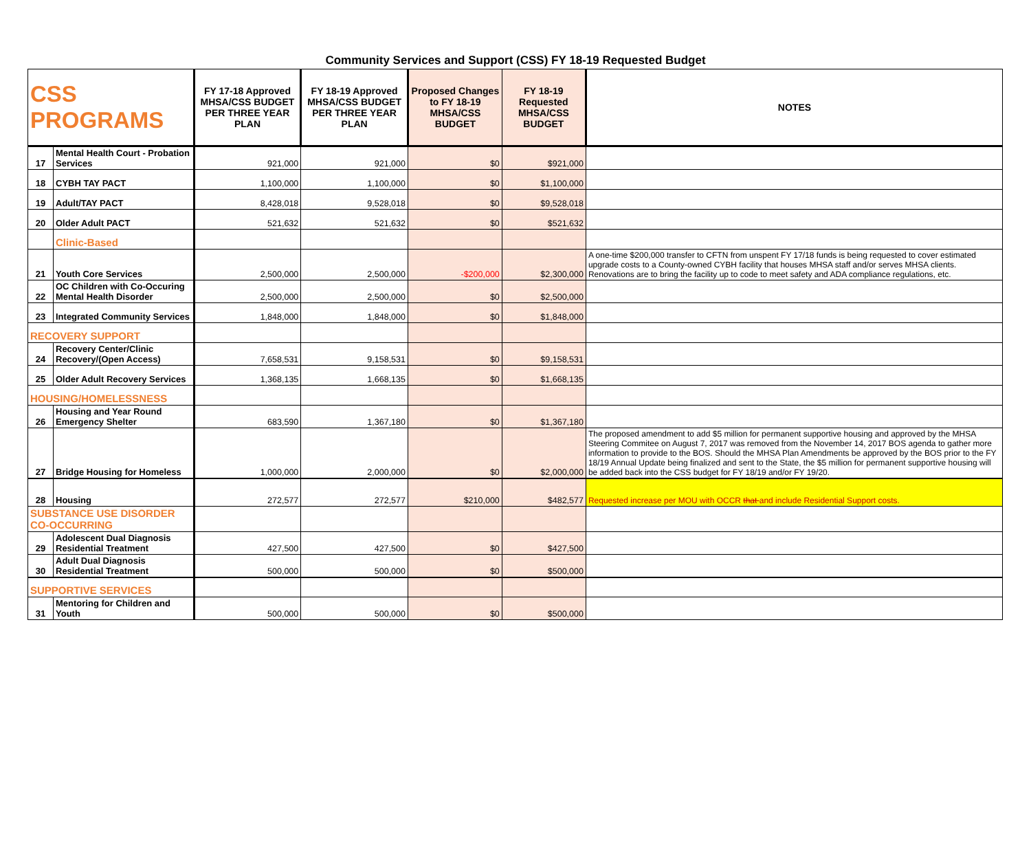Community Services and Support (CSS) FY 18-19 Requested Budget
| CSS PROGRAMS | | FY 17-18 Approved MHSA/CSS BUDGET PER THREE YEAR PLAN | FY 18-19 Approved MHSA/CSS BUDGET PER THREE YEAR PLAN | Proposed Changes to FY 18-19 MHSA/CSS BUDGET | FY 18-19 Requested MHSA/CSS BUDGET | NOTES |
| --- | --- | --- | --- | --- | --- | --- |
| 17 | Mental Health Court - Probation Services | 921,000 | 921,000 | $0 | $921,000 | |
| 18 | CYBH TAY PACT | 1,100,000 | 1,100,000 | $0 | $1,100,000 | |
| 19 | Adult/TAY PACT | 8,428,018 | 9,528,018 | $0 | $9,528,018 | |
| 20 | Older Adult PACT | 521,632 | 521,632 | $0 | $521,632 | |
| | Clinic-Based | | | | | |
| 21 | Youth Core Services | 2,500,000 | 2,500,000 | -$200,000 | $2,300,000 | A one-time $200,000 transfer to CFTN from unspent FY 17/18 funds is being requested to cover estimated upgrade costs to a County-owned CYBH facility that houses MHSA staff and/or serves MHSA clients. Renovations are to bring the facility up to code to meet safety and ADA compliance regulations, etc. |
| 22 | OC Children with Co-Occuring Mental Health Disorder | 2,500,000 | 2,500,000 | $0 | $2,500,000 | |
| 23 | Integrated Community Services | 1,848,000 | 1,848,000 | $0 | $1,848,000 | |
| RECOVERY SUPPORT | | | | | | |
| 24 | Recovery Center/Clinic Recovery/(Open Access) | 7,658,531 | 9,158,531 | $0 | $9,158,531 | |
| 25 | Older Adult Recovery Services | 1,368,135 | 1,668,135 | $0 | $1,668,135 | |
| HOUSING/HOMELESSNESS | | | | | | |
| 26 | Housing and Year Round Emergency Shelter | 683,590 | 1,367,180 | $0 | $1,367,180 | |
| 27 | Bridge Housing for Homeless | 1,000,000 | 2,000,000 | $0 | $2,000,000 | The proposed amendment to add $5 million for permanent supportive housing and approved by the MHSA Steering Commitee on August 7, 2017 was removed from the November 14, 2017 BOS agenda to gather more information to provide to the BOS. Should the MHSA Plan Amendments be approved by the BOS prior to the FY 18/19 Annual Update being finalized and sent to the State, the $5 million for permanent supportive housing will be added back into the CSS budget for FY 18/19 and/or FY 19/20. |
| 28 | Housing | 272,577 | 272,577 | $210,000 | $482,577 | Requested increase per MOU with OCCR that and include Residential Support costs. |
| SUBSTANCE USE DISORDER CO-OCCURRING | | | | | | |
| 29 | Adolescent Dual Diagnosis Residential Treatment | 427,500 | 427,500 | $0 | $427,500 | |
| 30 | Adult Dual Diagnosis Residential Treatment | 500,000 | 500,000 | $0 | $500,000 | |
| SUPPORTIVE SERVICES | | | | | | |
| 31 | Mentoring for Children and Youth | 500,000 | 500,000 | $0 | $500,000 | |